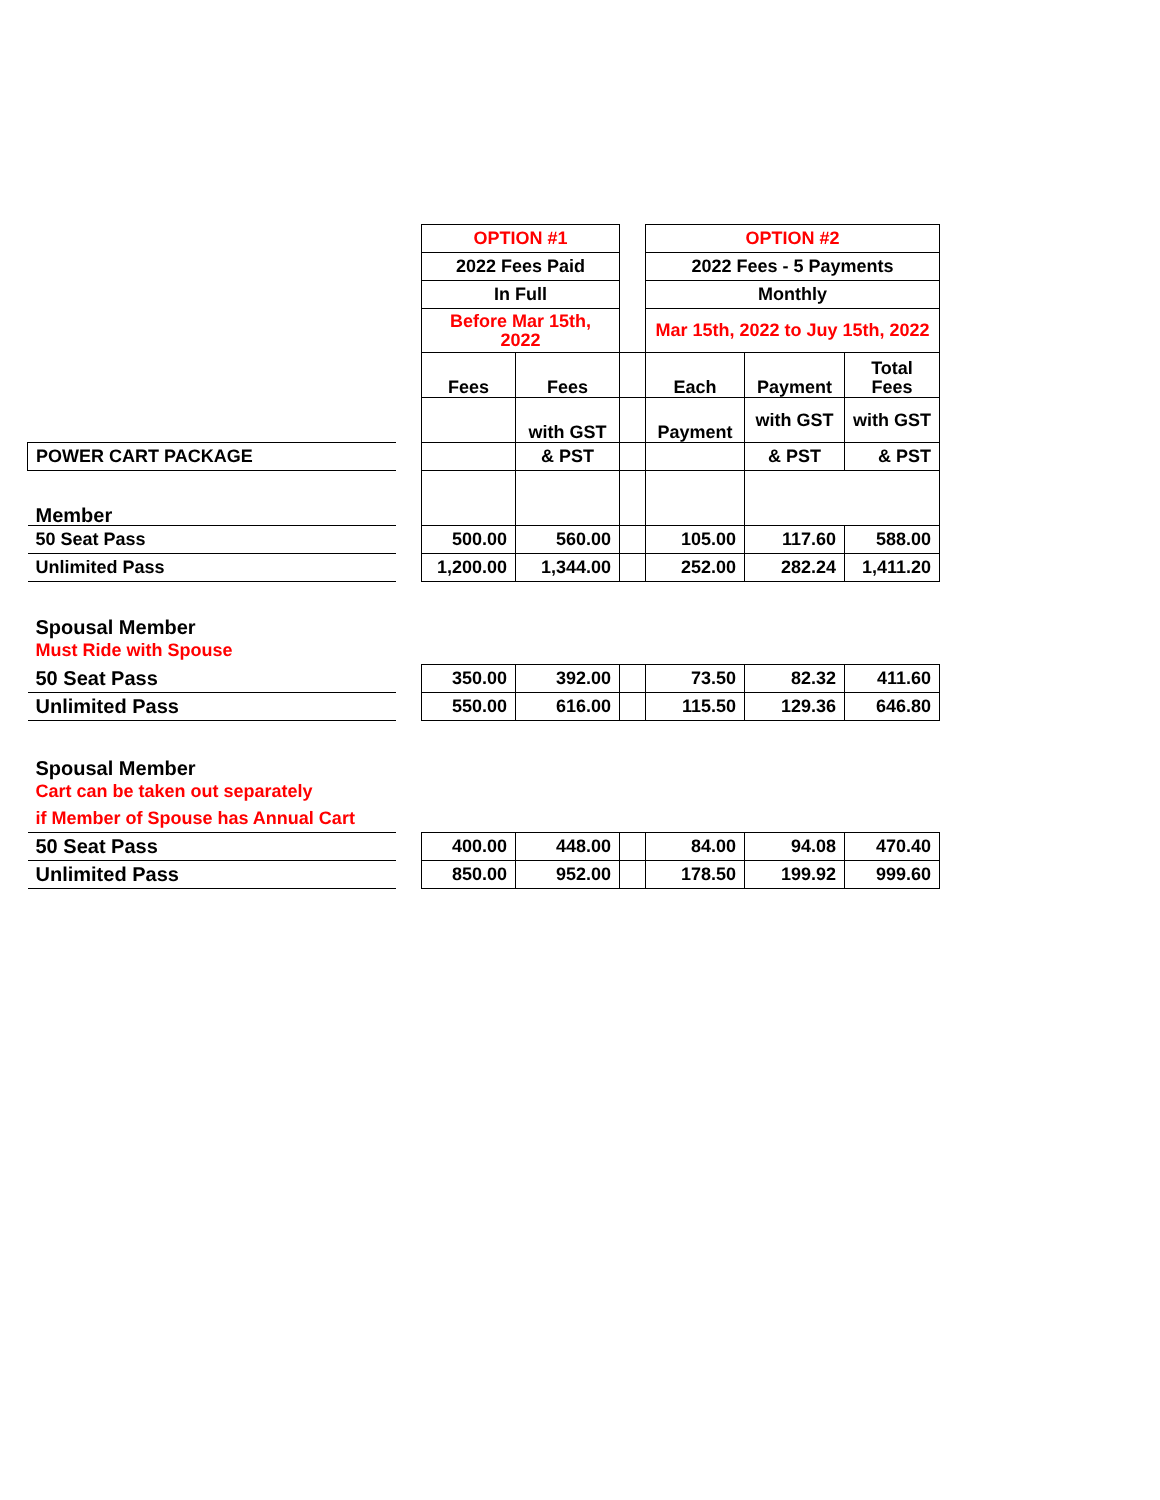| | | OPTION #1 | | | OPTION #2 | | |
| | | 2022 Fees Paid | | | 2022 Fees - 5 Payments | | |
| | | In Full | | | Monthly | | |
| | | Before Mar 15th, 2022 | | | Mar 15th, 2022 to Juy 15th, 2022 | | |
| | | Fees | Fees | | Each | Payment | Total Fees |
| | | | with GST | | Payment | with GST | with GST |
| POWER CART PACKAGE | | | & PST | | | & PST | & PST |
| Member | | | | | | | |
| 50 Seat Pass | | 500.00 | 560.00 | | 105.00 | 117.60 | 588.00 |
| Unlimited Pass | | 1,200.00 | 1,344.00 | | 252.00 | 282.24 | 1,411.20 |
| Spousal Member | | | | | | | |
| Must Ride with Spouse | | | | | | | |
| 50 Seat Pass | | 350.00 | 392.00 | | 73.50 | 82.32 | 411.60 |
| Unlimited Pass | | 550.00 | 616.00 | | 115.50 | 129.36 | 646.80 |
| Spousal Member | | | | | | | |
| Cart can be taken out separately | | | | | | | |
| if Member of Spouse has Annual Cart | | | | | | | |
| 50 Seat Pass | | 400.00 | 448.00 | | 84.00 | 94.08 | 470.40 |
| Unlimited Pass | | 850.00 | 952.00 | | 178.50 | 199.92 | 999.60 |